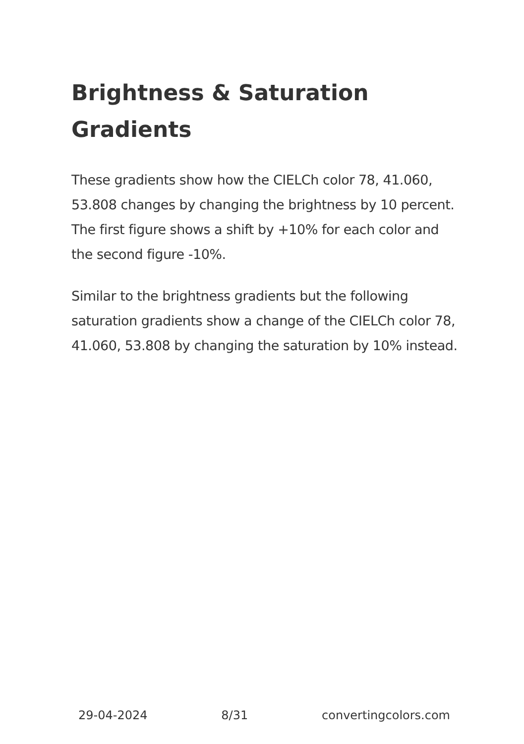Brightness & Saturation Gradients
These gradients show how the CIELCh color 78, 41.060, 53.808 changes by changing the brightness by 10 percent. The first figure shows a shift by +10% for each color and the second figure -10%.
Similar to the brightness gradients but the following saturation gradients show a change of the CIELCh color 78, 41.060, 53.808 by changing the saturation by 10% instead.
29-04-2024 8/31 convertingcolors.com